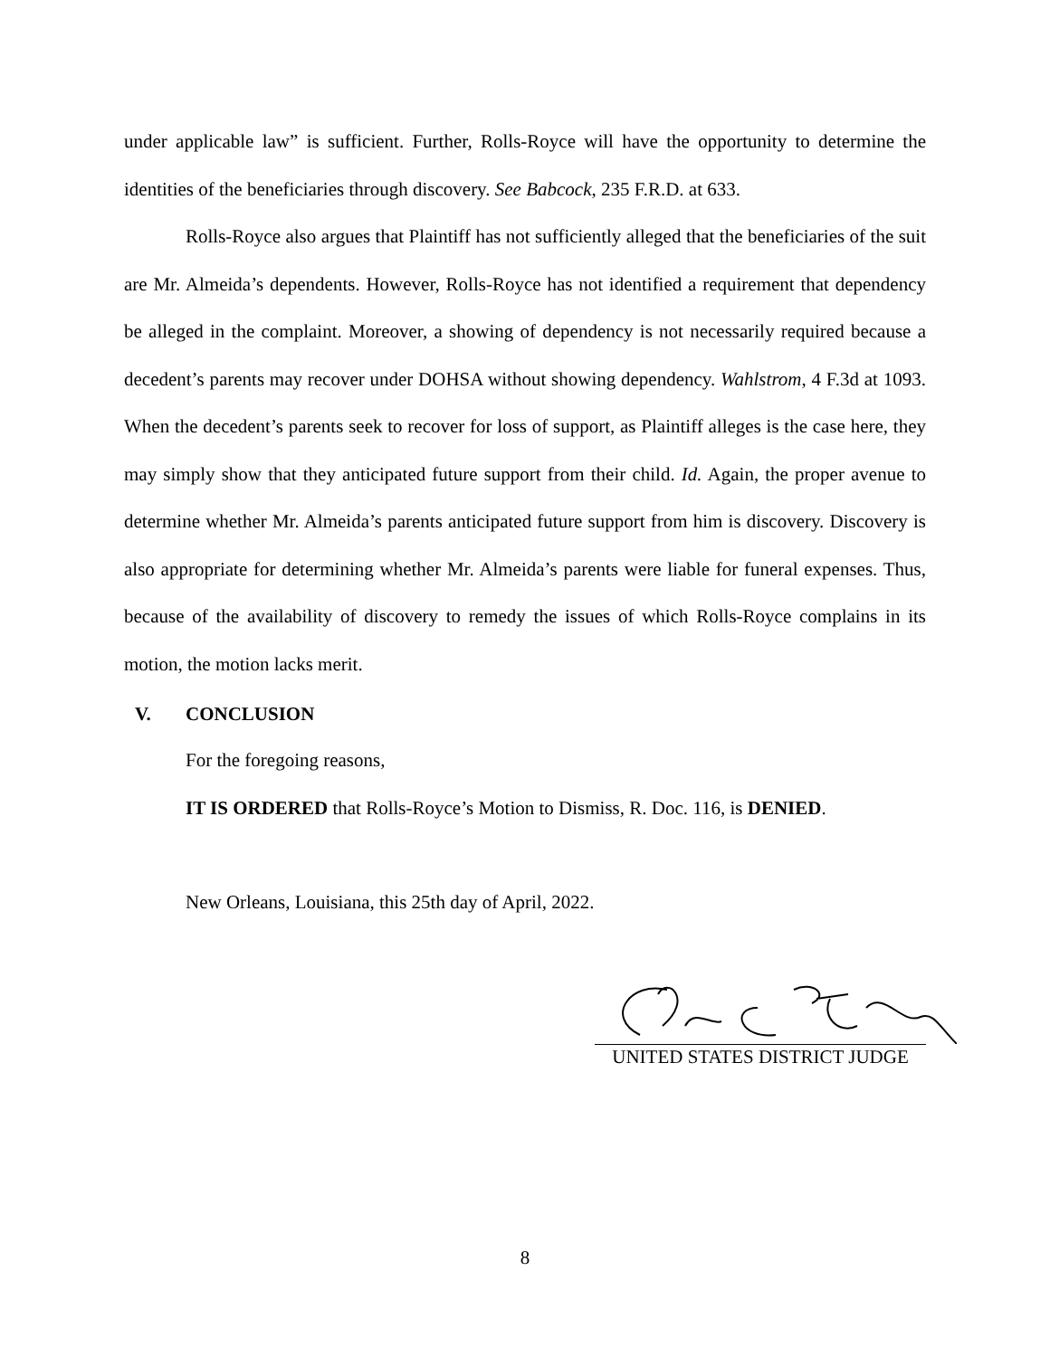under applicable law” is sufficient. Further, Rolls-Royce will have the opportunity to determine the identities of the beneficiaries through discovery. See Babcock, 235 F.R.D. at 633.
Rolls-Royce also argues that Plaintiff has not sufficiently alleged that the beneficiaries of the suit are Mr. Almeida’s dependents. However, Rolls-Royce has not identified a requirement that dependency be alleged in the complaint. Moreover, a showing of dependency is not necessarily required because a decedent’s parents may recover under DOHSA without showing dependency. Wahlstrom, 4 F.3d at 1093. When the decedent’s parents seek to recover for loss of support, as Plaintiff alleges is the case here, they may simply show that they anticipated future support from their child. Id. Again, the proper avenue to determine whether Mr. Almeida’s parents anticipated future support from him is discovery. Discovery is also appropriate for determining whether Mr. Almeida’s parents were liable for funeral expenses. Thus, because of the availability of discovery to remedy the issues of which Rolls-Royce complains in its motion, the motion lacks merit.
V. CONCLUSION
For the foregoing reasons,
IT IS ORDERED that Rolls-Royce’s Motion to Dismiss, R. Doc. 116, is DENIED.
New Orleans, Louisiana, this 25th day of April, 2022.
UNITED STATES DISTRICT JUDGE
8